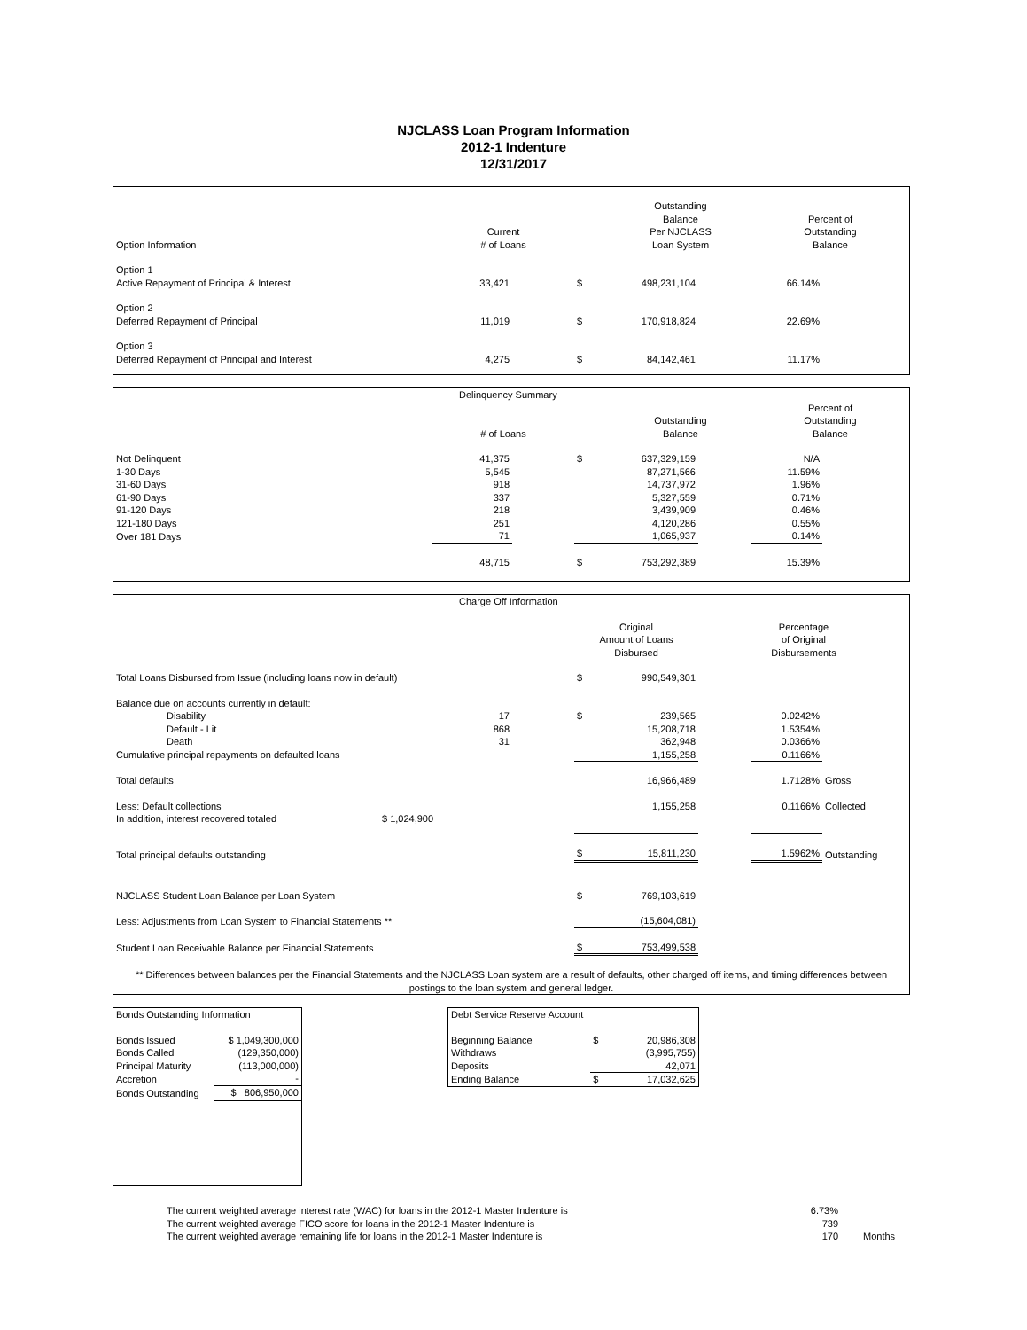NJCLASS Loan Program Information
2012-1 Indenture
12/31/2017
| Option Information | Current # of Loans | | | Outstanding Balance Per NJCLASS Loan System | | Percent of Outstanding Balance | |
| --- | --- | --- | --- | --- | --- | --- | --- |
| Option 1 Active Repayment of Principal & Interest | 33,421 | | $ | 498,231,104 | | 66.14% | |
| Option 2 Deferred Repayment of Principal | 11,019 | | $ | 170,918,824 | | 22.69% | |
| Option 3 Deferred Repayment of Principal and Interest | 4,275 | | $ | 84,142,461 | | 11.17% | |
| Delinquency Summary | | | | | | | |
| --- | --- | --- | --- | --- | --- | --- | --- |
| | # of Loans | | | Outstanding Balance | | Percent of Outstanding Balance | |
| Not Delinquent | 41,375 | | $ | 637,329,159 | | N/A | |
| 1-30 Days | 5,545 | | | 87,271,566 | | 11.59% | |
| 31-60 Days | 918 | | | 14,737,972 | | 1.96% | |
| 61-90 Days | 337 | | | 5,327,559 | | 0.71% | |
| 91-120 Days | 218 | | | 3,439,909 | | 0.46% | |
| 121-180 Days | 251 | | | 4,120,286 | | 0.55% | |
| Over 181 Days | 71 | | | 1,065,937 | | 0.14% | |
| | 48,715 | | $ | 753,292,389 | | 15.39% | |
| Charge Off Information | | | | | | | | |
| --- | --- | --- | --- | --- | --- | --- | --- | --- |
| | | | | Original Amount of Loans Disbursed | | Percentage of Original Disbursements | | |
| Total Loans Disbursed from Issue (including loans now in default) | | | | $ | 990,549,301 | | | |
| Balance due on accounts currently in default: | | | | | | | | |
| Disability | | 17 | | $ | 239,565 | | 0.0242% | |
| Default - Lit | | 868 | | | 15,208,718 | | 1.5354% | |
| Death | | 31 | | | 362,948 | | 0.0366% | |
| Cumulative principal repayments on defaulted loans | | | | | 1,155,258 | | 0.1166% | |
| Total defaults | | | | | 16,966,489 | | 1.7128% | Gross |
| Less: Default collections | | | | | 1,155,258 | | 0.1166% | Collected |
| In addition, interest recovered totaled | $ 1,024,900 | | | | | | | |
| Total principal defaults outstanding | | | | $ | 15,811,230 | | 1.5962% | Outstanding |
| NJCLASS Student Loan Balance per Loan System | | | | $ | 769,103,619 | | | |
| Less: Adjustments from Loan System to Financial Statements ** | | | | | (15,604,081) | | | |
| Student Loan Receivable Balance per Financial Statements | | | | $ | 753,499,538 | | | |
| ** Differences between balances per the Financial Statements and the NJCLASS Loan system are a result of defaults, other charged off items, and timing differences between postings to the loan system and general ledger. | | | | | | | | |
| Bonds Outstanding Information | |
| Bonds Issued | $ 1,049,300,000 |
| Bonds Called | (129,350,000) |
| Principal Maturity | (113,000,000) |
| Accretion | - |
| Bonds Outstanding | $ 806,950,000 |
| Debt Service Reserve Account | | |
| Beginning Balance | $ | 20,986,308 |
| Withdraws | | (3,995,755) |
| Deposits | | 42,071 |
| Ending Balance | $ | 17,032,625 |
| The current weighted average interest rate (WAC) for loans in the 2012-1 Master Indenture is | 6.73% | |
| The current weighted average FICO score for loans in the 2012-1 Master Indenture is | 739 | |
| The current weighted average remaining life for loans in the 2012-1 Master Indenture is | 170 | Months |